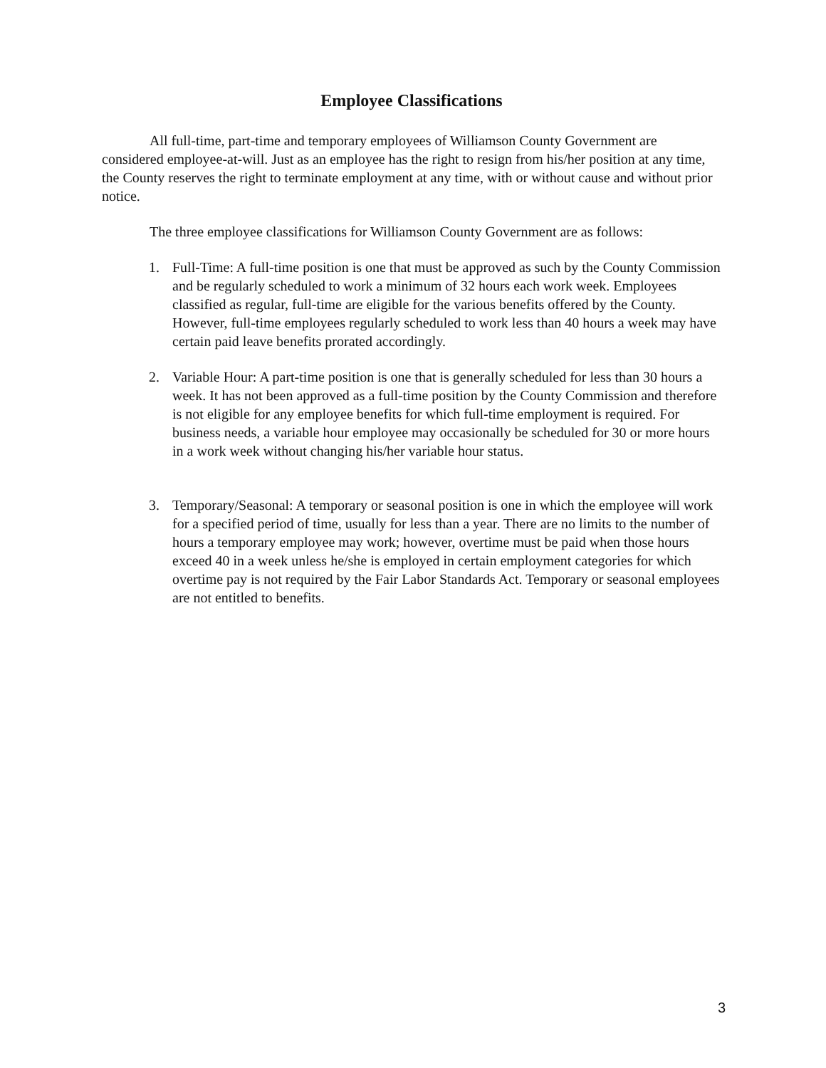Employee Classifications
All full-time, part-time and temporary employees of Williamson County Government are considered employee-at-will. Just as an employee has the right to resign from his/her position at any time, the County reserves the right to terminate employment at any time, with or without cause and without prior notice.
The three employee classifications for Williamson County Government are as follows:
1. Full-Time: A full-time position is one that must be approved as such by the County Commission and be regularly scheduled to work a minimum of 32 hours each work week. Employees classified as regular, full-time are eligible for the various benefits offered by the County. However, full-time employees regularly scheduled to work less than 40 hours a week may have certain paid leave benefits prorated accordingly.
2. Variable Hour: A part-time position is one that is generally scheduled for less than 30 hours a week. It has not been approved as a full-time position by the County Commission and therefore is not eligible for any employee benefits for which full-time employment is required. For business needs, a variable hour employee may occasionally be scheduled for 30 or more hours in a work week without changing his/her variable hour status.
3. Temporary/Seasonal: A temporary or seasonal position is one in which the employee will work for a specified period of time, usually for less than a year. There are no limits to the number of hours a temporary employee may work; however, overtime must be paid when those hours exceed 40 in a week unless he/she is employed in certain employment categories for which overtime pay is not required by the Fair Labor Standards Act. Temporary or seasonal employees are not entitled to benefits.
3